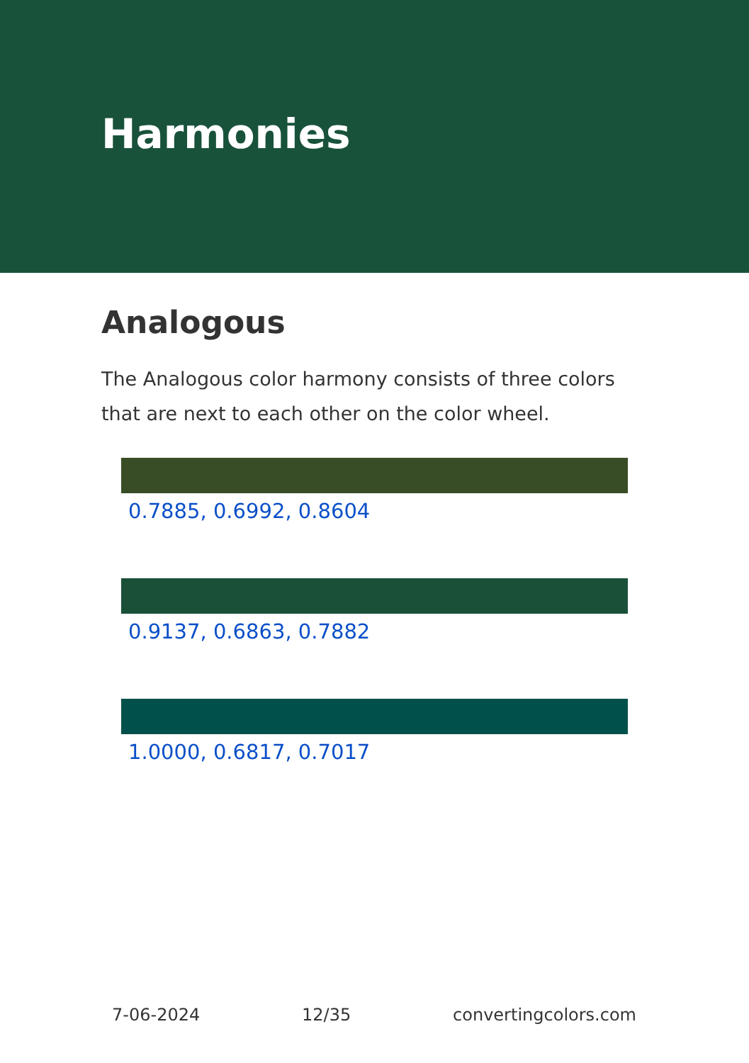Harmonies
Analogous
The Analogous color harmony consists of three colors that are next to each other on the color wheel.
0.7885, 0.6992, 0.8604
0.9137, 0.6863, 0.7882
1.0000, 0.6817, 0.7017
7-06-2024 12/35 convertingcolors.com